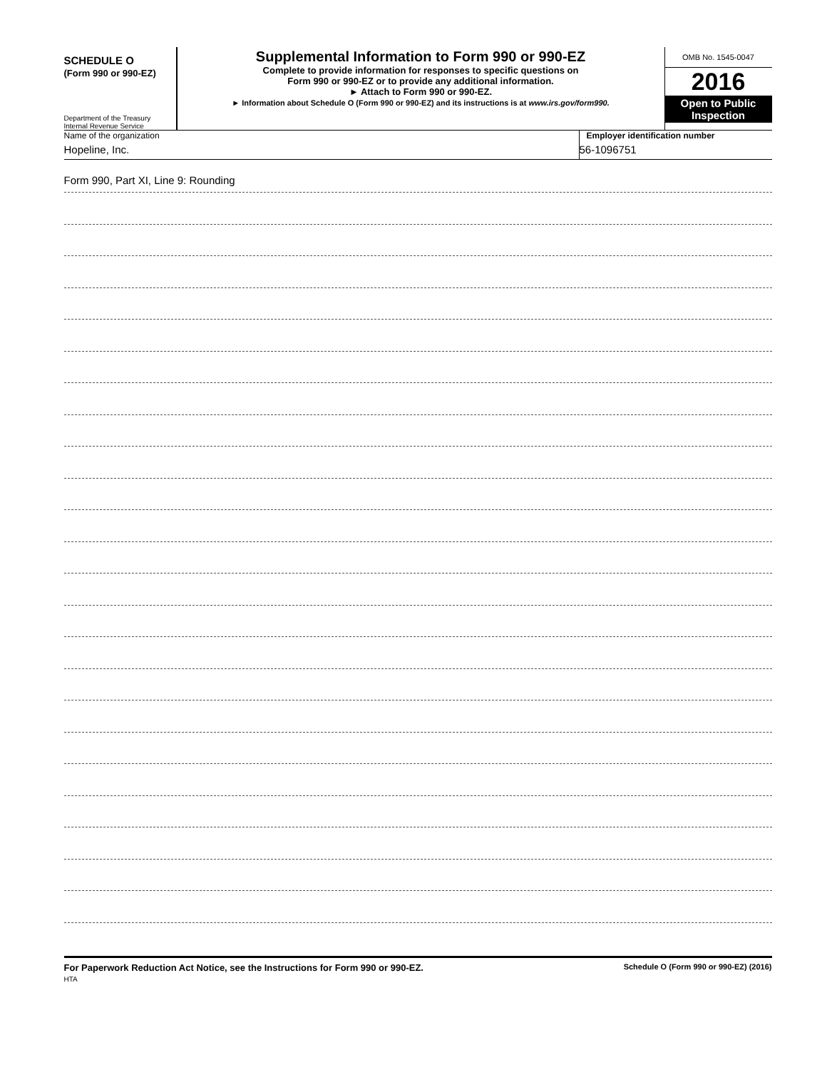SCHEDULE O
(Form 990 or 990-EZ)
Department of the Treasury
Internal Revenue Service
Supplemental Information to Form 990 or 990-EZ
Complete to provide information for responses to specific questions on
Form 990 or 990-EZ or to provide any additional information.
► Attach to Form 990 or 990-EZ.
► Information about Schedule O (Form 990 or 990-EZ) and its instructions is at www.irs.gov/form990.
OMB No. 1545-0047
2016
Open to Public Inspection
Name of the organization
Hopeline, Inc.
Employer identification number
56-1096751
Form 990, Part XI, Line 9: Rounding
For Paperwork Reduction Act Notice, see the Instructions for Form 990 or 990-EZ.
HTA
Schedule O (Form 990 or 990-EZ) (2016)